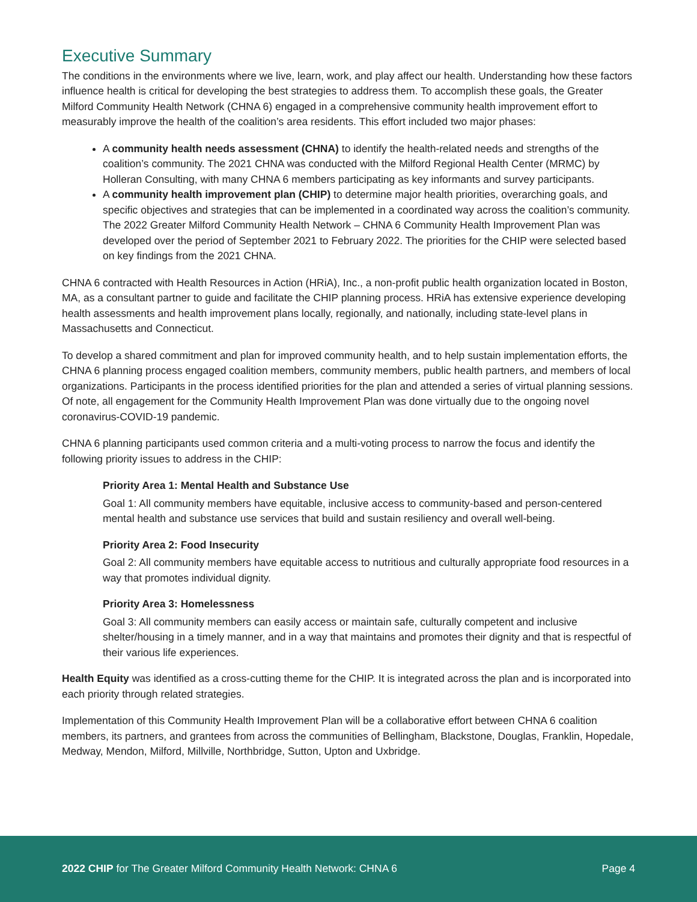Executive Summary
The conditions in the environments where we live, learn, work, and play affect our health. Understanding how these factors influence health is critical for developing the best strategies to address them. To accomplish these goals, the Greater Milford Community Health Network (CHNA 6) engaged in a comprehensive community health improvement effort to measurably improve the health of the coalition’s area residents. This effort included two major phases:
A community health needs assessment (CHNA) to identify the health-related needs and strengths of the coalition’s community. The 2021 CHNA was conducted with the Milford Regional Health Center (MRMC) by Holleran Consulting, with many CHNA 6 members participating as key informants and survey participants.
A community health improvement plan (CHIP) to determine major health priorities, overarching goals, and specific objectives and strategies that can be implemented in a coordinated way across the coalition’s community. The 2022 Greater Milford Community Health Network – CHNA 6 Community Health Improvement Plan was developed over the period of September 2021 to February 2022. The priorities for the CHIP were selected based on key findings from the 2021 CHNA.
CHNA 6 contracted with Health Resources in Action (HRiA), Inc., a non-profit public health organization located in Boston, MA, as a consultant partner to guide and facilitate the CHIP planning process. HRiA has extensive experience developing health assessments and health improvement plans locally, regionally, and nationally, including state-level plans in Massachusetts and Connecticut.
To develop a shared commitment and plan for improved community health, and to help sustain implementation efforts, the CHNA 6 planning process engaged coalition members, community members, public health partners, and members of local organizations. Participants in the process identified priorities for the plan and attended a series of virtual planning sessions. Of note, all engagement for the Community Health Improvement Plan was done virtually due to the ongoing novel coronavirus-COVID-19 pandemic.
CHNA 6 planning participants used common criteria and a multi-voting process to narrow the focus and identify the following priority issues to address in the CHIP:
Priority Area 1: Mental Health and Substance Use
Goal 1: All community members have equitable, inclusive access to community-based and person-centered mental health and substance use services that build and sustain resiliency and overall well-being.
Priority Area 2: Food Insecurity
Goal 2: All community members have equitable access to nutritious and culturally appropriate food resources in a way that promotes individual dignity.
Priority Area 3: Homelessness
Goal 3: All community members can easily access or maintain safe, culturally competent and inclusive shelter/housing in a timely manner, and in a way that maintains and promotes their dignity and that is respectful of their various life experiences.
Health Equity was identified as a cross-cutting theme for the CHIP. It is integrated across the plan and is incorporated into each priority through related strategies.
Implementation of this Community Health Improvement Plan will be a collaborative effort between CHNA 6 coalition members, its partners, and grantees from across the communities of Bellingham, Blackstone, Douglas, Franklin, Hopedale, Medway, Mendon, Milford, Millville, Northbridge, Sutton, Upton and Uxbridge.
2022 CHIP for The Greater Milford Community Health Network: CHNA 6 Page 4